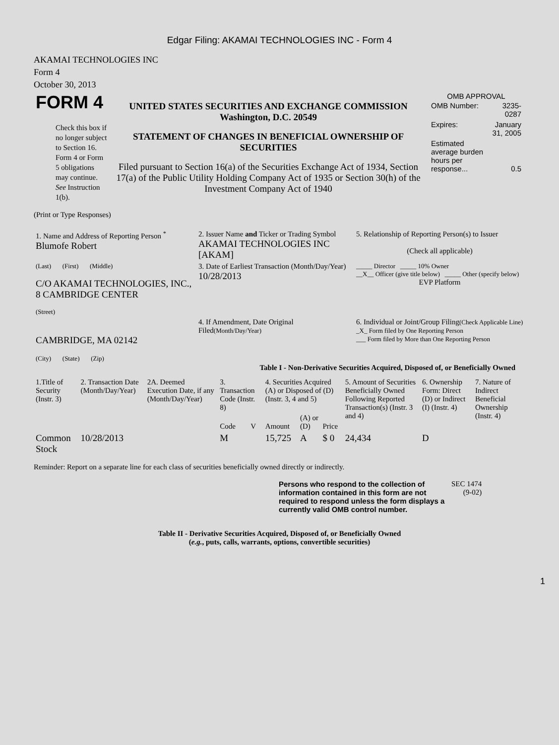Edgar Filing: AKAMAI TECHNOLOGIES INC - Form 4
AKAMAI TECHNOLOGIES INC
Form 4
October 30, 2013
| FORM 4 Check this box if no longer subject to Section 16. Form 4 or Form 5 obligations may continue. See Instruction 1(b). | UNITED STATES SECURITIES AND EXCHANGE COMMISSION Washington, D.C. 20549 STATEMENT OF CHANGES IN BENEFICIAL OWNERSHIP OF SECURITIES Filed pursuant to Section 16(a) of the Securities Exchange Act of 1934, Section 17(a) of the Public Utility Holding Company Act of 1935 or Section 30(h) of the Investment Company Act of 1940 | OMB APPROVAL / OMB Number: / 3235-0287 / / Expires: / January 31, 2005 / / Estimated average burden hours per response... / 0.5 / |
(Print or Type Responses)
| 1. Name and Address of Reporting Person <sup>*</sup> Blumofe Robert | 2. Issuer Name and Ticker or Trading Symbol AKAMAI TECHNOLOGIES INC [AKAM] | 5. Relationship of Reporting Person(s) to Issuer (Check all applicable) |
| (Last) (First) (Middle) C/O AKAMAI TECHNOLOGIES, INC., 8 CAMBRIDGE CENTER (Street) | 3. Date of Earliest Transaction (Month/Day/Year) 10/28/2013 | _____ Director _____ 10% Owner __X__ Officer (give title below) _____ Other (specify below) EVP Platform |
| CAMBRIDGE, MA 02142 (City) (State) (Zip) | 4. If Amendment, Date Original Filed (Month/Day/Year) | 6. Individual or Joint/Group Filing (Check Applicable Line) _X_ Form filed by One Reporting Person ___ Form filed by More than One Reporting Person |
Table I - Non-Derivative Securities Acquired, Disposed of, or Beneficially Owned
| 1.Title of Security (Instr. 3) | 2. Transaction Date (Month/Day/Year) | 2A. Deemed Execution Date, if any (Month/Day/Year) | 3. Transaction Code (Instr. 8) | | 4. Securities Acquired (A) or Disposed of (D) (Instr. 3, 4 and 5) | | | 5. Amount of Securities Beneficially Owned Following Reported Transaction(s) (Instr. 3 and 4) | 6. Ownership Form: Direct (D) or Indirect (I) (Instr. 4) | 7. Nature of Indirect Beneficial Ownership (Instr. 4) |
| --- | --- | --- | --- | --- | --- | --- | --- | --- | --- | --- |
| | | | Code | V | Amount | (A) or (D) | Price | | | |
| Common Stock | 10/28/2013 | | M | | 15,725 | A | $ 0 | 24,434 | D | |
Reminder: Report on a separate line for each class of securities beneficially owned directly or indirectly.
| Persons who respond to the collection of information contained in this form are not required to respond unless the form displays a currently valid OMB control number. | SEC 1474 (9-02) |
Table II - Derivative Securities Acquired, Disposed of, or Beneficially Owned
(e.g., puts, calls, warrants, options, convertible securities)
1